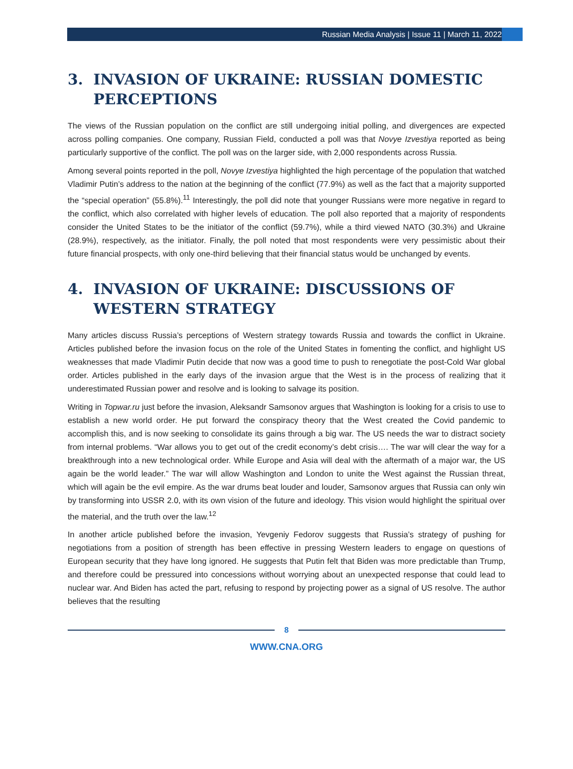Russian Media Analysis | Issue 11 | March 11, 2022
3. INVASION OF UKRAINE: RUSSIAN DOMESTIC PERCEPTIONS
The views of the Russian population on the conflict are still undergoing initial polling, and divergences are expected across polling companies. One company, Russian Field, conducted a poll was that Novye Izvestiya reported as being particularly supportive of the conflict. The poll was on the larger side, with 2,000 respondents across Russia.
Among several points reported in the poll, Novye Izvestiya highlighted the high percentage of the population that watched Vladimir Putin’s address to the nation at the beginning of the conflict (77.9%) as well as the fact that a majority supported the “special operation” (55.8%).<sup>11</sup> Interestingly, the poll did note that younger Russians were more negative in regard to the conflict, which also correlated with higher levels of education. The poll also reported that a majority of respondents consider the United States to be the initiator of the conflict (59.7%), while a third viewed NATO (30.3%) and Ukraine (28.9%), respectively, as the initiator. Finally, the poll noted that most respondents were very pessimistic about their future financial prospects, with only one-third believing that their financial status would be unchanged by events.
4. INVASION OF UKRAINE: DISCUSSIONS OF WESTERN STRATEGY
Many articles discuss Russia’s perceptions of Western strategy towards Russia and towards the conflict in Ukraine. Articles published before the invasion focus on the role of the United States in fomenting the conflict, and highlight US weaknesses that made Vladimir Putin decide that now was a good time to push to renegotiate the post-Cold War global order. Articles published in the early days of the invasion argue that the West is in the process of realizing that it underestimated Russian power and resolve and is looking to salvage its position.
Writing in Topwar.ru just before the invasion, Aleksandr Samsonov argues that Washington is looking for a crisis to use to establish a new world order. He put forward the conspiracy theory that the West created the Covid pandemic to accomplish this, and is now seeking to consolidate its gains through a big war. The US needs the war to distract society from internal problems. “War allows you to get out of the credit economy’s debt crisis…. The war will clear the way for a breakthrough into a new technological order. While Europe and Asia will deal with the aftermath of a major war, the US again be the world leader.” The war will allow Washington and London to unite the West against the Russian threat, which will again be the evil empire. As the war drums beat louder and louder, Samsonov argues that Russia can only win by transforming into USSR 2.0, with its own vision of the future and ideology. This vision would highlight the spiritual over the material, and the truth over the law.<sup>12</sup>
In another article published before the invasion, Yevgeniy Fedorov suggests that Russia’s strategy of pushing for negotiations from a position of strength has been effective in pressing Western leaders to engage on questions of European security that they have long ignored. He suggests that Putin felt that Biden was more predictable than Trump, and therefore could be pressured into concessions without worrying about an unexpected response that could lead to nuclear war. And Biden has acted the part, refusing to respond by projecting power as a signal of US resolve. The author believes that the resulting
8
WWW.CNA.ORG